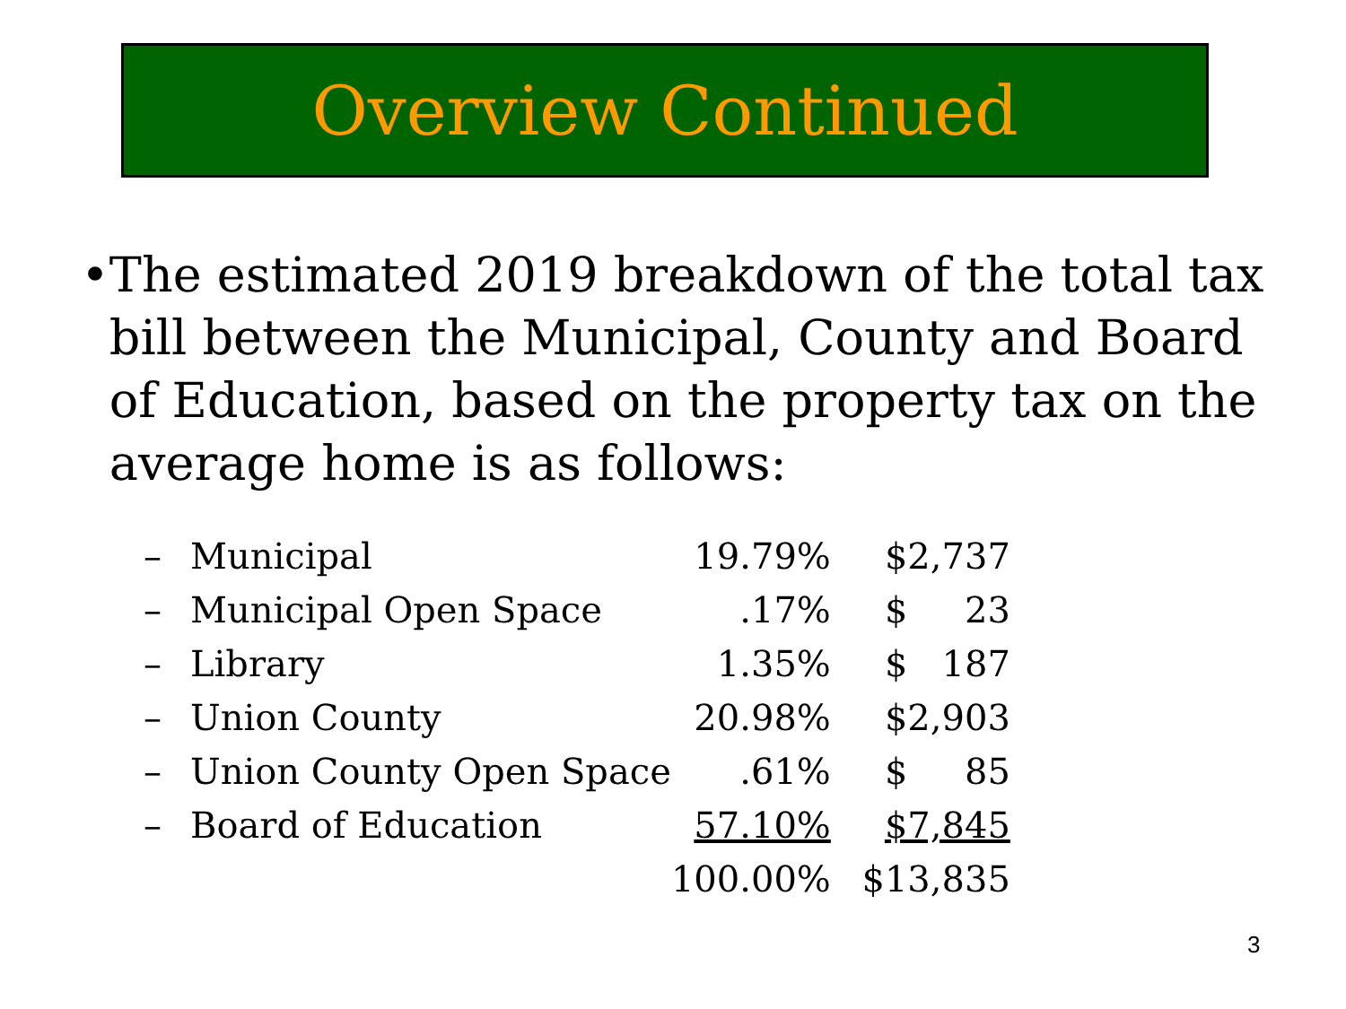Overview Continued
• The estimated 2019 breakdown of the total tax bill between the Municipal, County and Board of Education, based on the property tax on the average home is as follows:
| – | Municipal | 19.79% | $2,737 |
| – | Municipal Open Space | .17% | $ 23 |
| – | Library | 1.35% | $ 187 |
| – | Union County | 20.98% | $2,903 |
| – | Union County Open Space | .61% | $ 85 |
| – | Board of Education | 57.10% | $7,845 |
| | | 100.00% | $13,835 |
3